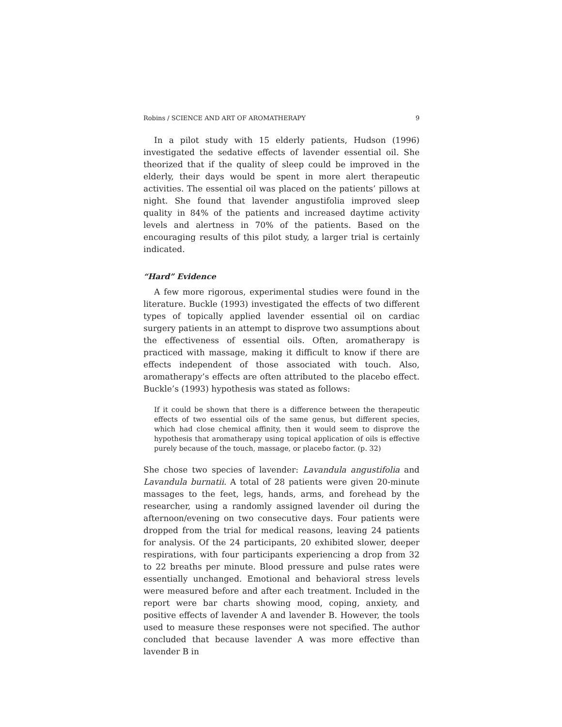Robins / SCIENCE AND ART OF AROMATHERAPY 9
In a pilot study with 15 elderly patients, Hudson (1996) investigated the sedative effects of lavender essential oil. She theorized that if the quality of sleep could be improved in the elderly, their days would be spent in more alert therapeutic activities. The essential oil was placed on the patients’ pillows at night. She found that lavender angustifolia improved sleep quality in 84% of the patients and increased daytime activity levels and alertness in 70% of the patients. Based on the encouraging results of this pilot study, a larger trial is certainly indicated.
“Hard” Evidence
A few more rigorous, experimental studies were found in the literature. Buckle (1993) investigated the effects of two different types of topically applied lavender essential oil on cardiac surgery patients in an attempt to disprove two assumptions about the effectiveness of essential oils. Often, aromatherapy is practiced with massage, making it difficult to know if there are effects independent of those associated with touch. Also, aromatherapy’s effects are often attributed to the placebo effect. Buckle’s (1993) hypothesis was stated as follows:
If it could be shown that there is a difference between the therapeutic effects of two essential oils of the same genus, but different species, which had close chemical affinity, then it would seem to disprove the hypothesis that aromatherapy using topical application of oils is effective purely because of the touch, massage, or placebo factor. (p. 32)
She chose two species of lavender: Lavandula angustifolia and Lavandula burnatii. A total of 28 patients were given 20-minute massages to the feet, legs, hands, arms, and forehead by the researcher, using a randomly assigned lavender oil during the afternoon/evening on two consecutive days. Four patients were dropped from the trial for medical reasons, leaving 24 patients for analysis. Of the 24 participants, 20 exhibited slower, deeper respirations, with four participants experiencing a drop from 32 to 22 breaths per minute. Blood pressure and pulse rates were essentially unchanged. Emotional and behavioral stress levels were measured before and after each treatment. Included in the report were bar charts showing mood, coping, anxiety, and positive effects of lavender A and lavender B. However, the tools used to measure these responses were not specified. The author concluded that because lavender A was more effective than lavender B in